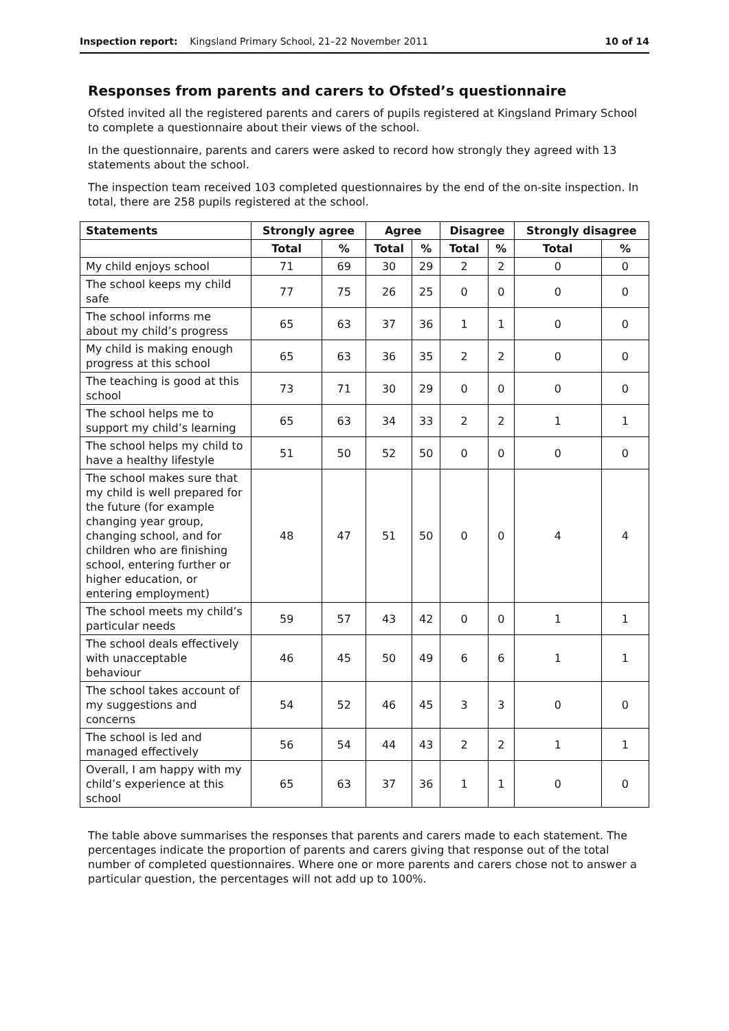Inspection report: Kingsland Primary School, 21–22 November 2011 10 of 14
Responses from parents and carers to Ofsted’s questionnaire
Ofsted invited all the registered parents and carers of pupils registered at Kingsland Primary School to complete a questionnaire about their views of the school.
In the questionnaire, parents and carers were asked to record how strongly they agreed with 13 statements about the school.
The inspection team received 103 completed questionnaires by the end of the on-site inspection. In total, there are 258 pupils registered at the school.
| Statements | Strongly agree | | Agree | | Disagree | | Strongly disagree | |
| --- | --- | --- | --- | --- | --- | --- | --- | --- |
| | Total | % | Total | % | Total | % | Total | % |
| My child enjoys school | 71 | 69 | 30 | 29 | 2 | 2 | 0 | 0 |
| The school keeps my child safe | 77 | 75 | 26 | 25 | 0 | 0 | 0 | 0 |
| The school informs me about my child’s progress | 65 | 63 | 37 | 36 | 1 | 1 | 0 | 0 |
| My child is making enough progress at this school | 65 | 63 | 36 | 35 | 2 | 2 | 0 | 0 |
| The teaching is good at this school | 73 | 71 | 30 | 29 | 0 | 0 | 0 | 0 |
| The school helps me to support my child’s learning | 65 | 63 | 34 | 33 | 2 | 2 | 1 | 1 |
| The school helps my child to have a healthy lifestyle | 51 | 50 | 52 | 50 | 0 | 0 | 0 | 0 |
| The school makes sure that my child is well prepared for the future (for example changing year group, changing school, and for children who are finishing school, entering further or higher education, or entering employment) | 48 | 47 | 51 | 50 | 0 | 0 | 4 | 4 |
| The school meets my child’s particular needs | 59 | 57 | 43 | 42 | 0 | 0 | 1 | 1 |
| The school deals effectively with unacceptable behaviour | 46 | 45 | 50 | 49 | 6 | 6 | 1 | 1 |
| The school takes account of my suggestions and concerns | 54 | 52 | 46 | 45 | 3 | 3 | 0 | 0 |
| The school is led and managed effectively | 56 | 54 | 44 | 43 | 2 | 2 | 1 | 1 |
| Overall, I am happy with my child’s experience at this school | 65 | 63 | 37 | 36 | 1 | 1 | 0 | 0 |
The table above summarises the responses that parents and carers made to each statement. The percentages indicate the proportion of parents and carers giving that response out of the total number of completed questionnaires. Where one or more parents and carers chose not to answer a particular question, the percentages will not add up to 100%.